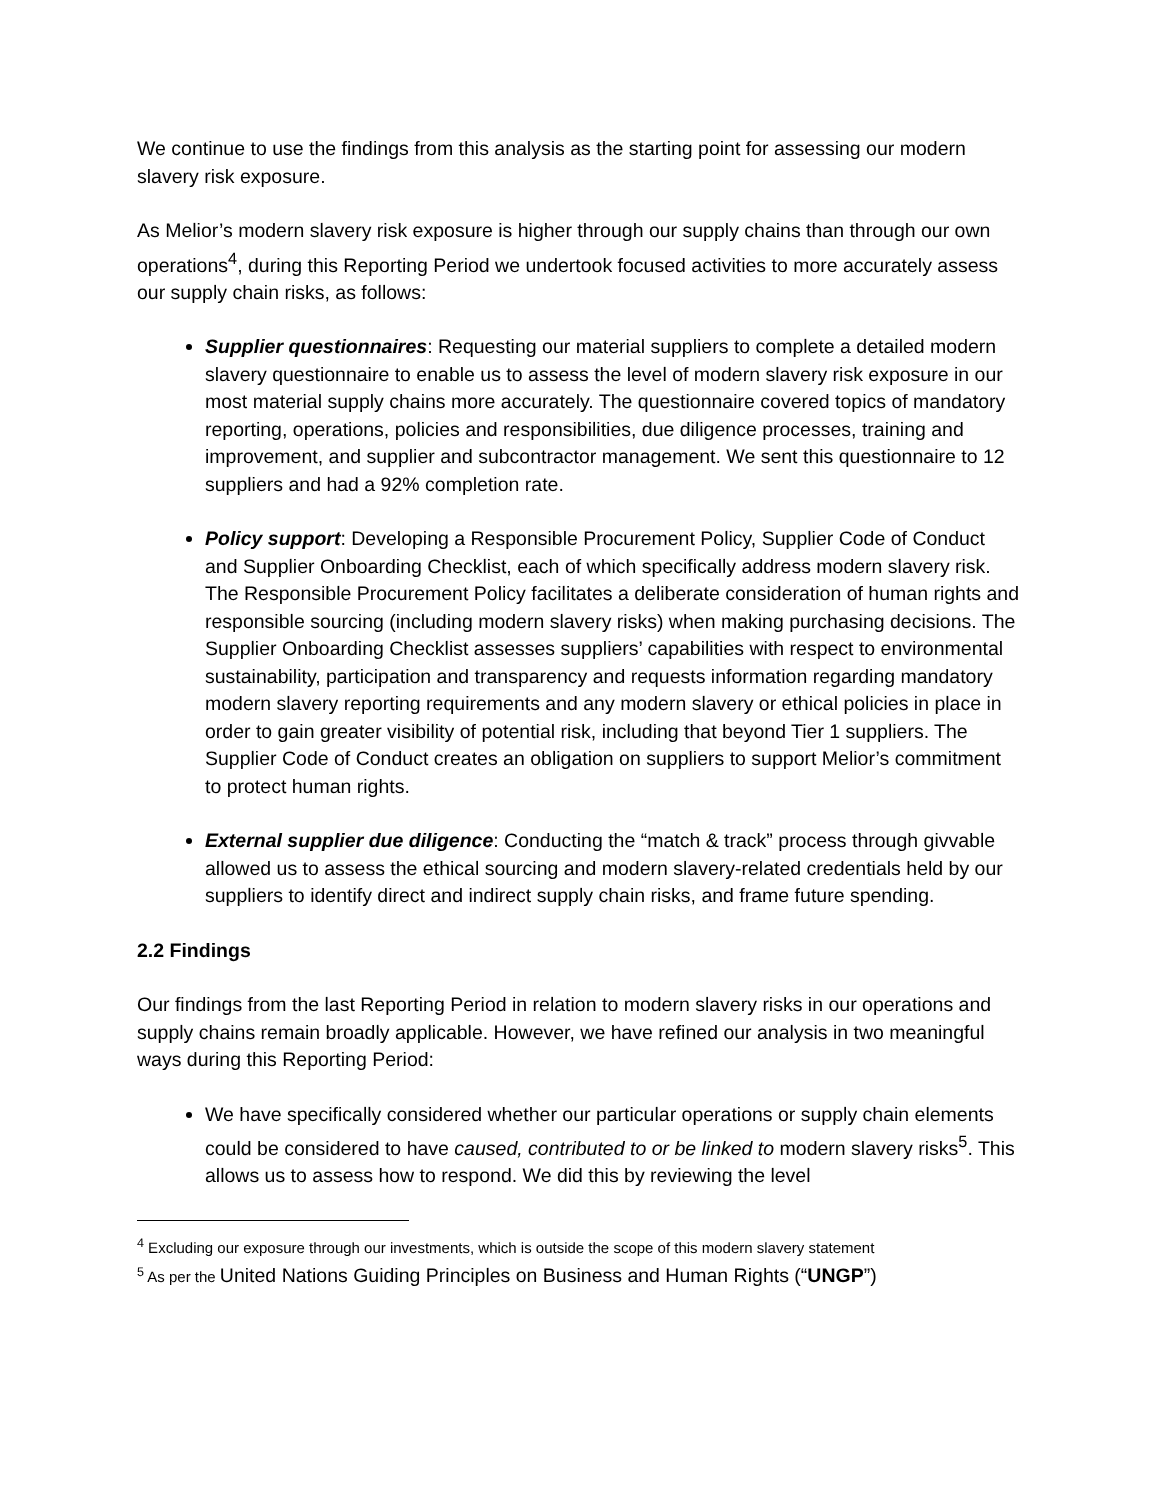We continue to use the findings from this analysis as the starting point for assessing our modern slavery risk exposure.
As Melior’s modern slavery risk exposure is higher through our supply chains than through our own operations<sup>4</sup>, during this Reporting Period we undertook focused activities to more accurately assess our supply chain risks, as follows:
Supplier questionnaires: Requesting our material suppliers to complete a detailed modern slavery questionnaire to enable us to assess the level of modern slavery risk exposure in our most material supply chains more accurately. The questionnaire covered topics of mandatory reporting, operations, policies and responsibilities, due diligence processes, training and improvement, and supplier and subcontractor management. We sent this questionnaire to 12 suppliers and had a 92% completion rate.
Policy support: Developing a Responsible Procurement Policy, Supplier Code of Conduct and Supplier Onboarding Checklist, each of which specifically address modern slavery risk. The Responsible Procurement Policy facilitates a deliberate consideration of human rights and responsible sourcing (including modern slavery risks) when making purchasing decisions. The Supplier Onboarding Checklist assesses suppliers’ capabilities with respect to environmental sustainability, participation and transparency and requests information regarding mandatory modern slavery reporting requirements and any modern slavery or ethical policies in place in order to gain greater visibility of potential risk, including that beyond Tier 1 suppliers. The Supplier Code of Conduct creates an obligation on suppliers to support Melior’s commitment to protect human rights.
External supplier due diligence: Conducting the “match & track” process through givvable allowed us to assess the ethical sourcing and modern slavery-related credentials held by our suppliers to identify direct and indirect supply chain risks, and frame future spending.
2.2 Findings
Our findings from the last Reporting Period in relation to modern slavery risks in our operations and supply chains remain broadly applicable. However, we have refined our analysis in two meaningful ways during this Reporting Period:
We have specifically considered whether our particular operations or supply chain elements could be considered to have caused, contributed to or be linked to modern slavery risks<sup>5</sup>. This allows us to assess how to respond. We did this by reviewing the level
<sup>4</sup> Excluding our exposure through our investments, which is outside the scope of this modern slavery statement
<sup>5</sup> As per the United Nations Guiding Principles on Business and Human Rights (“UNGP”)